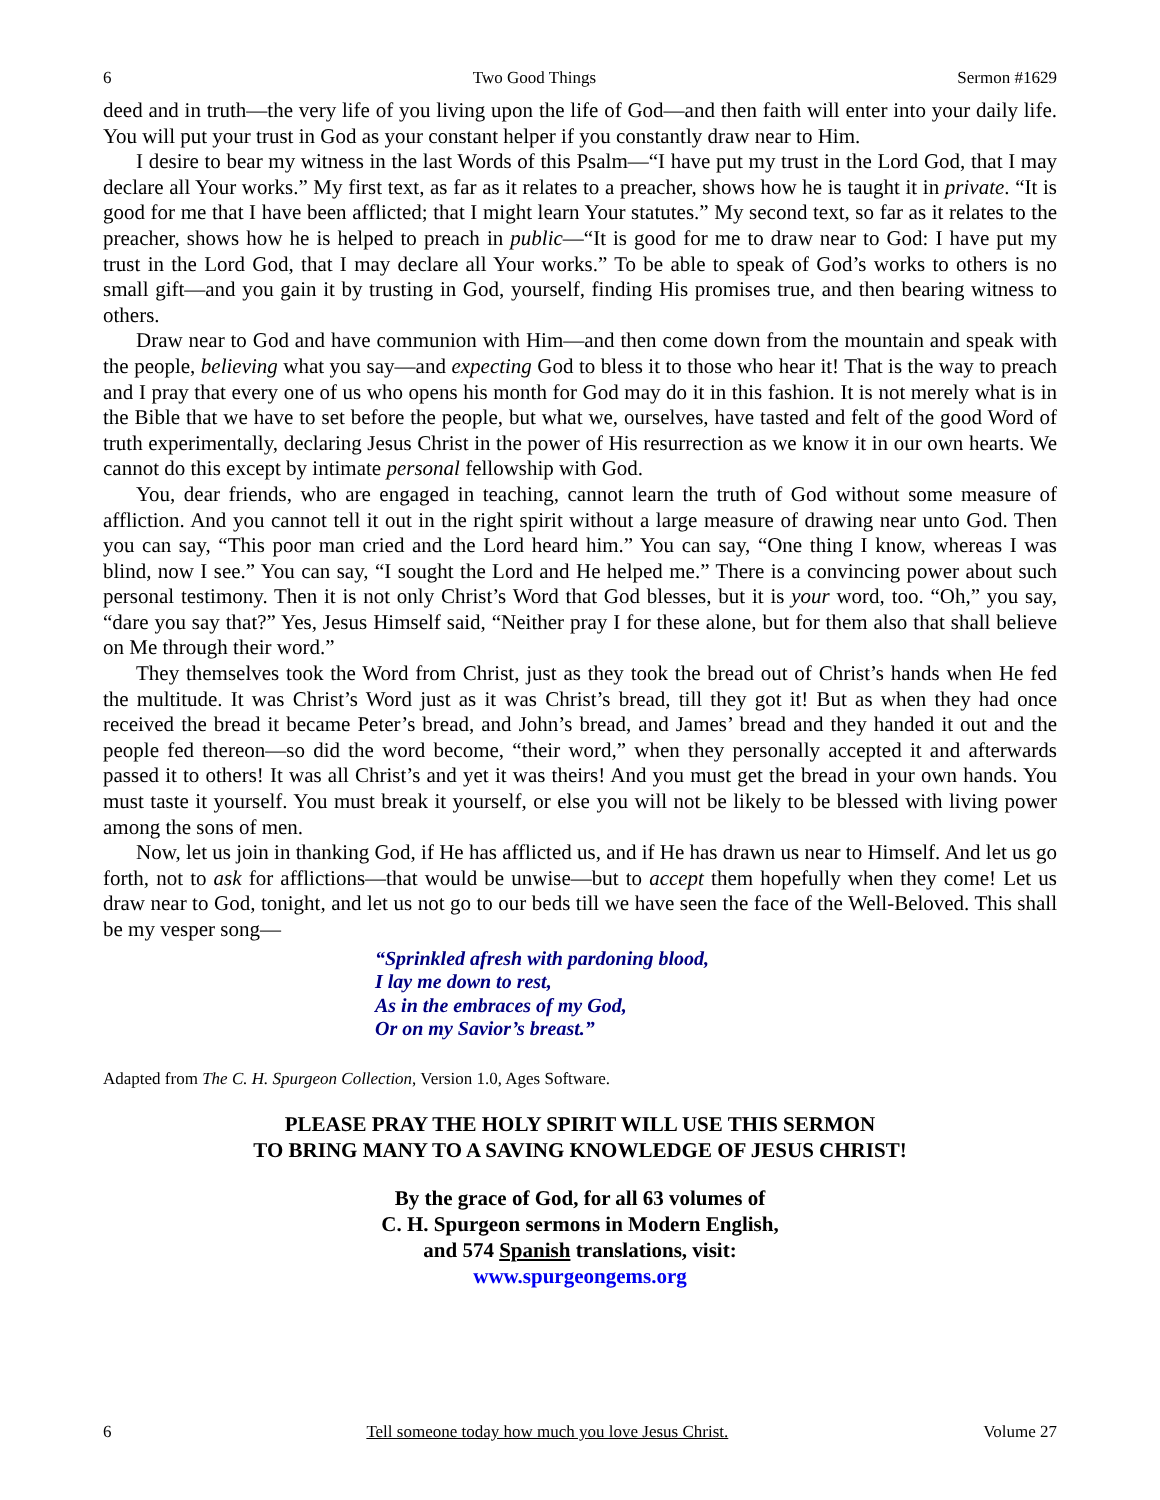6 Two Good Things Sermon #1629
deed and in truth—the very life of you living upon the life of God—and then faith will enter into your daily life. You will put your trust in God as your constant helper if you constantly draw near to Him.
I desire to bear my witness in the last Words of this Psalm—“I have put my trust in the Lord God, that I may declare all Your works.” My first text, as far as it relates to a preacher, shows how he is taught it in private. “It is good for me that I have been afflicted; that I might learn Your statutes.” My second text, so far as it relates to the preacher, shows how he is helped to preach in public—“It is good for me to draw near to God: I have put my trust in the Lord God, that I may declare all Your works.” To be able to speak of God’s works to others is no small gift—and you gain it by trusting in God, yourself, finding His promises true, and then bearing witness to others.
Draw near to God and have communion with Him—and then come down from the mountain and speak with the people, believing what you say—and expecting God to bless it to those who hear it! That is the way to preach and I pray that every one of us who opens his month for God may do it in this fashion. It is not merely what is in the Bible that we have to set before the people, but what we, ourselves, have tasted and felt of the good Word of truth experimentally, declaring Jesus Christ in the power of His resurrection as we know it in our own hearts. We cannot do this except by intimate personal fellowship with God.
You, dear friends, who are engaged in teaching, cannot learn the truth of God without some measure of affliction. And you cannot tell it out in the right spirit without a large measure of drawing near unto God. Then you can say, “This poor man cried and the Lord heard him.” You can say, “One thing I know, whereas I was blind, now I see.” You can say, “I sought the Lord and He helped me.” There is a convincing power about such personal testimony. Then it is not only Christ’s Word that God blesses, but it is your word, too. “Oh,” you say, “dare you say that?” Yes, Jesus Himself said, “Neither pray I for these alone, but for them also that shall believe on Me through their word.”
They themselves took the Word from Christ, just as they took the bread out of Christ’s hands when He fed the multitude. It was Christ’s Word just as it was Christ’s bread, till they got it! But as when they had once received the bread it became Peter’s bread, and John’s bread, and James’ bread and they handed it out and the people fed thereon—so did the word become, “their word,” when they personally accepted it and afterwards passed it to others! It was all Christ’s and yet it was theirs! And you must get the bread in your own hands. You must taste it yourself. You must break it yourself, or else you will not be likely to be blessed with living power among the sons of men.
Now, let us join in thanking God, if He has afflicted us, and if He has drawn us near to Himself. And let us go forth, not to ask for afflictions—that would be unwise—but to accept them hopefully when they come! Let us draw near to God, tonight, and let us not go to our beds till we have seen the face of the Well-Beloved. This shall be my vesper song—
“Sprinkled afresh with pardoning blood,
I lay me down to rest,
As in the embraces of my God,
Or on my Savior’s breast.”
Adapted from The C. H. Spurgeon Collection, Version 1.0, Ages Software.
PLEASE PRAY THE HOLY SPIRIT WILL USE THIS SERMON
TO BRING MANY TO A SAVING KNOWLEDGE OF JESUS CHRIST!
By the grace of God, for all 63 volumes of
C. H. Spurgeon sermons in Modern English,
and 574 Spanish translations, visit:
www.spurgeongems.org
6 Tell someone today how much you love Jesus Christ. Volume 27